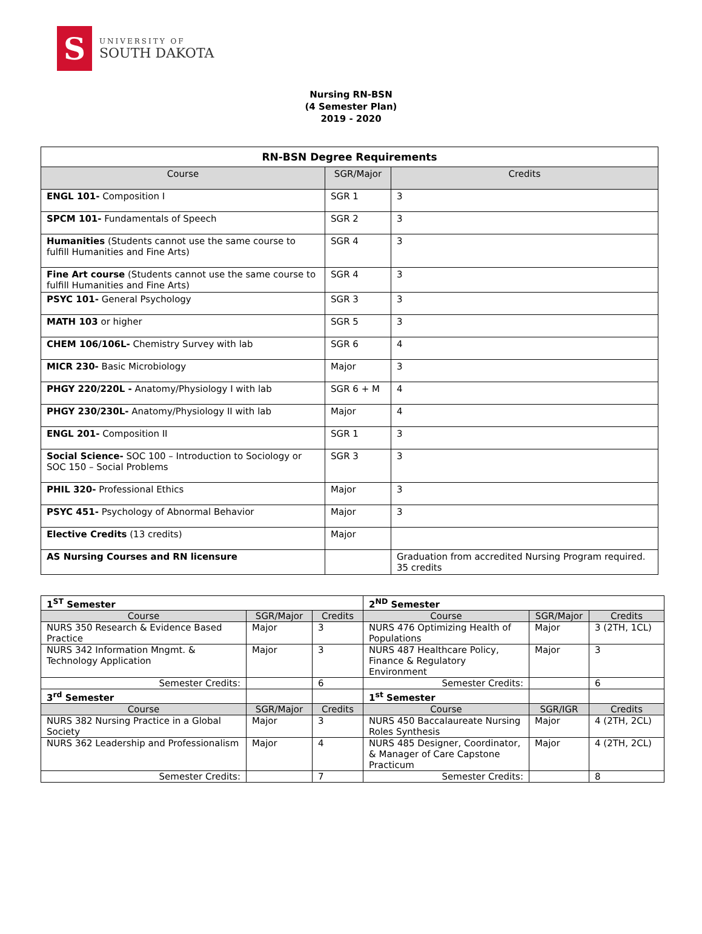S
UNIVERSITY OF
SOUTH DAKOTA
Nursing RN-BSN
(4 Semester Plan)
2019 - 2020
| RN-BSN Degree Requirements | | |
| --- | --- | --- |
| Course | SGR/Major | Credits |
| ENGL 101- Composition I | SGR 1 | 3 |
| SPCM 101- Fundamentals of Speech | SGR 2 | 3 |
| Humanities (Students cannot use the same course to fulfill Humanities and Fine Arts) | SGR 4 | 3 |
| Fine Art course (Students cannot use the same course to fulfill Humanities and Fine Arts) | SGR 4 | 3 |
| PSYC 101- General Psychology | SGR 3 | 3 |
| MATH 103 or higher | SGR 5 | 3 |
| CHEM 106/106L- Chemistry Survey with lab | SGR 6 | 4 |
| MICR 230- Basic Microbiology | Major | 3 |
| PHGY 220/220L - Anatomy/Physiology I with lab | SGR 6 + M | 4 |
| PHGY 230/230L- Anatomy/Physiology II with lab | Major | 4 |
| ENGL 201- Composition II | SGR 1 | 3 |
| Social Science- SOC 100 – Introduction to Sociology or SOC 150 – Social Problems | SGR 3 | 3 |
| PHIL 320- Professional Ethics | Major | 3 |
| PSYC 451- Psychology of Abnormal Behavior | Major | 3 |
| Elective Credits (13 credits) | Major | |
| AS Nursing Courses and RN licensure | | Graduation from accredited Nursing Program required. 35 credits |
| 1<sup>ST</sup> Semester | | | 2<sup>ND</sup> Semester | | |
| Course | SGR/Major | Credits | Course | SGR/Major | Credits |
| NURS 350 Research & Evidence Based Practice | Major | 3 | NURS 476 Optimizing Health of Populations | Major | 3 (2TH, 1CL) |
| NURS 342 Information Mngmt. & Technology Application | Major | 3 | NURS 487 Healthcare Policy, Finance & Regulatory Environment | Major | 3 |
| Semester Credits: | | 6 | Semester Credits: | | 6 |
| 3<sup>rd</sup> Semester | | | 1<sup>st</sup> Semester | | |
| Course | SGR/Major | Credits | Course | SGR/IGR | Credits |
| NURS 382 Nursing Practice in a Global Society | Major | 3 | NURS 450 Baccalaureate Nursing Roles Synthesis | Major | 4 (2TH, 2CL) |
| NURS 362 Leadership and Professionalism | Major | 4 | NURS 485 Designer, Coordinator, & Manager of Care Capstone Practicum | Major | 4 (2TH, 2CL) |
| Semester Credits: | | 7 | Semester Credits: | | 8 |